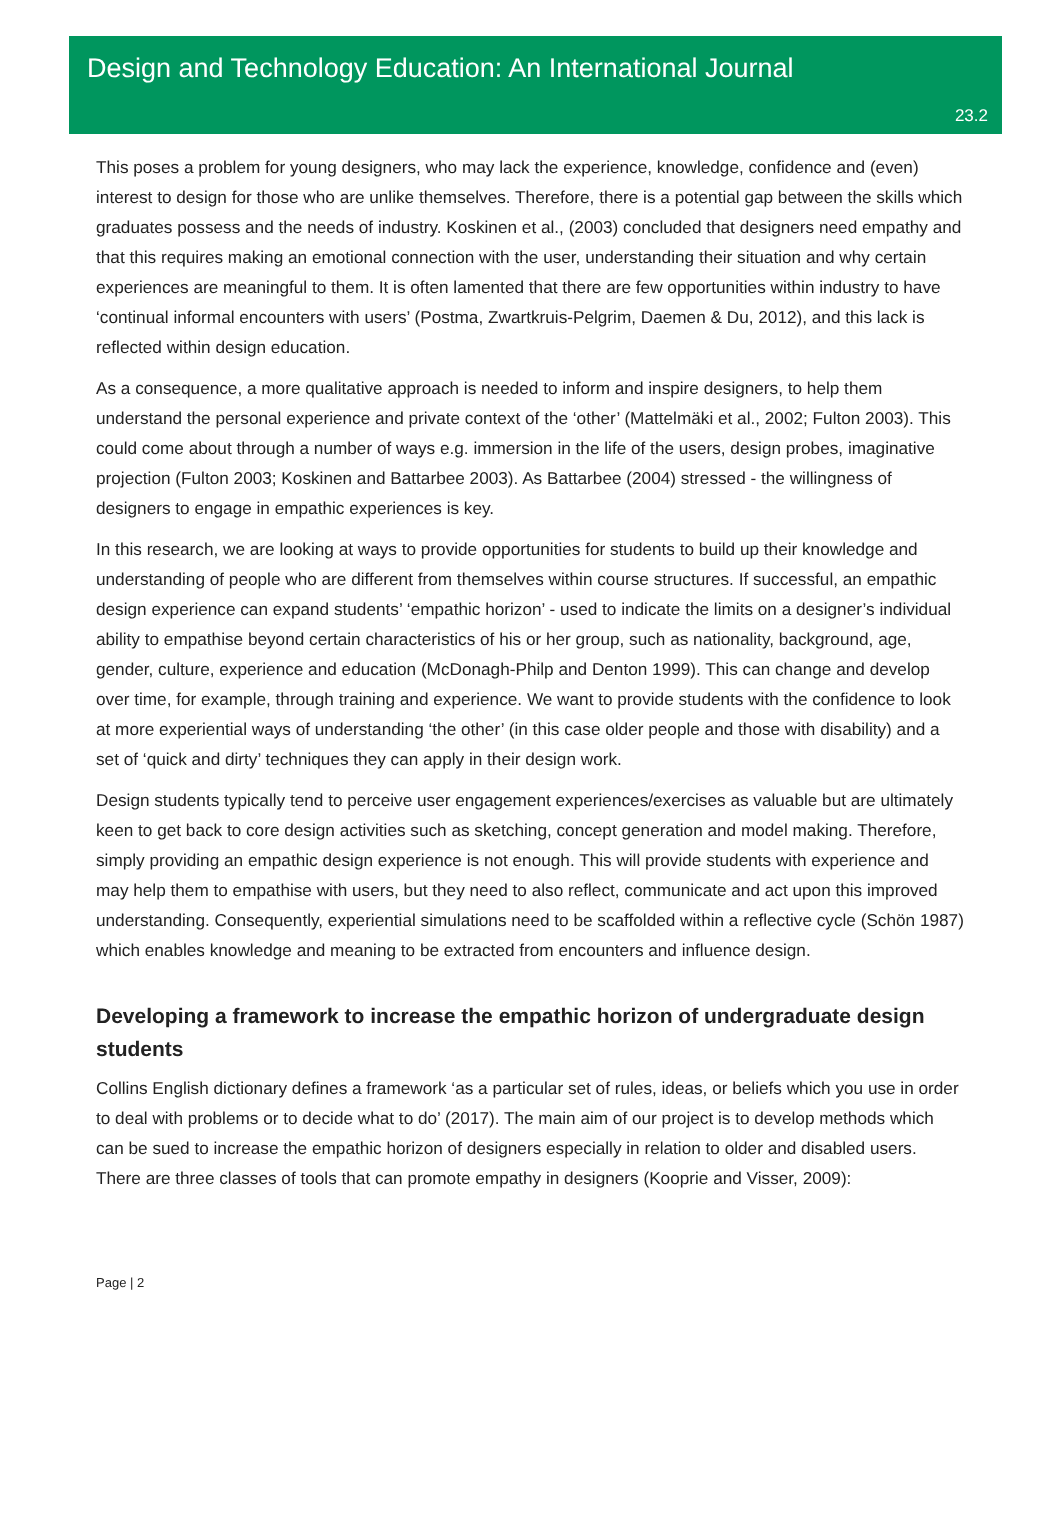Design and Technology Education: An International Journal
23.2
This poses a problem for young designers, who may lack the experience, knowledge, confidence and (even) interest to design for those who are unlike themselves. Therefore, there is a potential gap between the skills which graduates possess and the needs of industry. Koskinen et al., (2003) concluded that designers need empathy and that this requires making an emotional connection with the user, understanding their situation and why certain experiences are meaningful to them. It is often lamented that there are few opportunities within industry to have ‘continual informal encounters with users’ (Postma, Zwartkruis-Pelgrim, Daemen & Du, 2012), and this lack is reflected within design education.
As a consequence, a more qualitative approach is needed to inform and inspire designers, to help them understand the personal experience and private context of the ‘other’ (Mattelmäki et al., 2002; Fulton 2003). This could come about through a number of ways e.g. immersion in the life of the users, design probes, imaginative projection (Fulton 2003; Koskinen and Battarbee 2003). As Battarbee (2004) stressed - the willingness of designers to engage in empathic experiences is key.
In this research, we are looking at ways to provide opportunities for students to build up their knowledge and understanding of people who are different from themselves within course structures. If successful, an empathic design experience can expand students’ ‘empathic horizon’ - used to indicate the limits on a designer’s individual ability to empathise beyond certain characteristics of his or her group, such as nationality, background, age, gender, culture, experience and education (McDonagh-Philp and Denton 1999). This can change and develop over time, for example, through training and experience. We want to provide students with the confidence to look at more experiential ways of understanding ‘the other’ (in this case older people and those with disability) and a set of ‘quick and dirty’ techniques they can apply in their design work.
Design students typically tend to perceive user engagement experiences/exercises as valuable but are ultimately keen to get back to core design activities such as sketching, concept generation and model making. Therefore, simply providing an empathic design experience is not enough. This will provide students with experience and may help them to empathise with users, but they need to also reflect, communicate and act upon this improved understanding. Consequently, experiential simulations need to be scaffolded within a reflective cycle (Schön 1987) which enables knowledge and meaning to be extracted from encounters and influence design.
Developing a framework to increase the empathic horizon of undergraduate design students
Collins English dictionary defines a framework ‘as a particular set of rules, ideas, or beliefs which you use in order to deal with problems or to decide what to do’ (2017). The main aim of our project is to develop methods which can be sued to increase the empathic horizon of designers especially in relation to older and disabled users. There are three classes of tools that can promote empathy in designers (Kooprie and Visser, 2009):
Page | 2